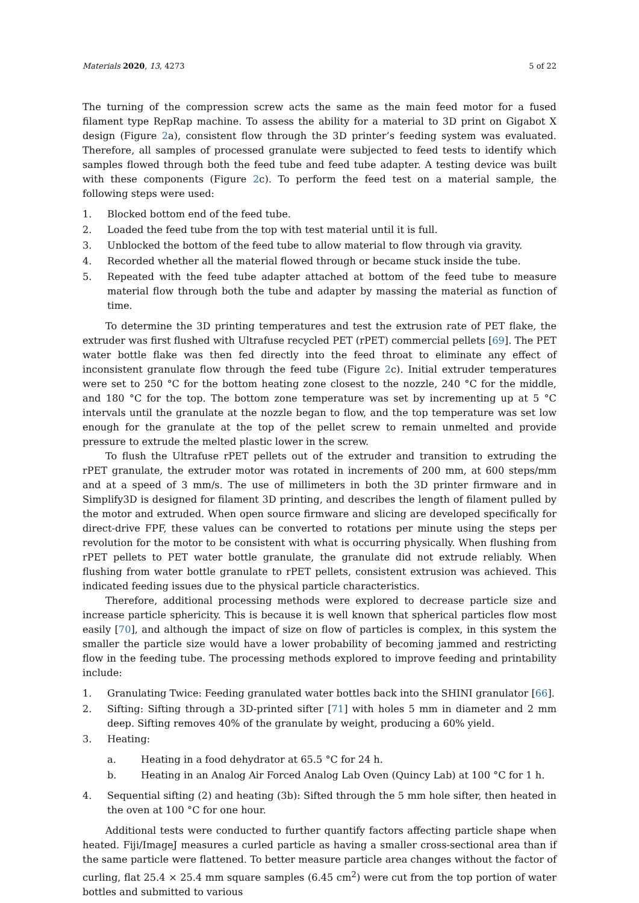Materials 2020, 13, 4273 5 of 22
The turning of the compression screw acts the same as the main feed motor for a fused filament type RepRap machine. To assess the ability for a material to 3D print on Gigabot X design (Figure 2a), consistent flow through the 3D printer’s feeding system was evaluated. Therefore, all samples of processed granulate were subjected to feed tests to identify which samples flowed through both the feed tube and feed tube adapter. A testing device was built with these components (Figure 2c). To perform the feed test on a material sample, the following steps were used:
1. Blocked bottom end of the feed tube.
2. Loaded the feed tube from the top with test material until it is full.
3. Unblocked the bottom of the feed tube to allow material to flow through via gravity.
4. Recorded whether all the material flowed through or became stuck inside the tube.
5. Repeated with the feed tube adapter attached at bottom of the feed tube to measure material flow through both the tube and adapter by massing the material as function of time.
To determine the 3D printing temperatures and test the extrusion rate of PET flake, the extruder was first flushed with Ultrafuse recycled PET (rPET) commercial pellets [69]. The PET water bottle flake was then fed directly into the feed throat to eliminate any effect of inconsistent granulate flow through the feed tube (Figure 2c). Initial extruder temperatures were set to 250 °C for the bottom heating zone closest to the nozzle, 240 °C for the middle, and 180 °C for the top. The bottom zone temperature was set by incrementing up at 5 °C intervals until the granulate at the nozzle began to flow, and the top temperature was set low enough for the granulate at the top of the pellet screw to remain unmelted and provide pressure to extrude the melted plastic lower in the screw.
To flush the Ultrafuse rPET pellets out of the extruder and transition to extruding the rPET granulate, the extruder motor was rotated in increments of 200 mm, at 600 steps/mm and at a speed of 3 mm/s. The use of millimeters in both the 3D printer firmware and in Simplify3D is designed for filament 3D printing, and describes the length of filament pulled by the motor and extruded. When open source firmware and slicing are developed specifically for direct-drive FPF, these values can be converted to rotations per minute using the steps per revolution for the motor to be consistent with what is occurring physically. When flushing from rPET pellets to PET water bottle granulate, the granulate did not extrude reliably. When flushing from water bottle granulate to rPET pellets, consistent extrusion was achieved. This indicated feeding issues due to the physical particle characteristics.
Therefore, additional processing methods were explored to decrease particle size and increase particle sphericity. This is because it is well known that spherical particles flow most easily [70], and although the impact of size on flow of particles is complex, in this system the smaller the particle size would have a lower probability of becoming jammed and restricting flow in the feeding tube. The processing methods explored to improve feeding and printability include:
1. Granulating Twice: Feeding granulated water bottles back into the SHINI granulator [66].
2. Sifting: Sifting through a 3D-printed sifter [71] with holes 5 mm in diameter and 2 mm deep. Sifting removes 40% of the granulate by weight, producing a 60% yield.
3. Heating:
a. Heating in a food dehydrator at 65.5 °C for 24 h.
b. Heating in an Analog Air Forced Analog Lab Oven (Quincy Lab) at 100 °C for 1 h.
4. Sequential sifting (2) and heating (3b): Sifted through the 5 mm hole sifter, then heated in the oven at 100 °C for one hour.
Additional tests were conducted to further quantify factors affecting particle shape when heated. Fiji/ImageJ measures a curled particle as having a smaller cross-sectional area than if the same particle were flattened. To better measure particle area changes without the factor of curling, flat 25.4 × 25.4 mm square samples (6.45 cm<sup>2</sup>) were cut from the top portion of water bottles and submitted to various